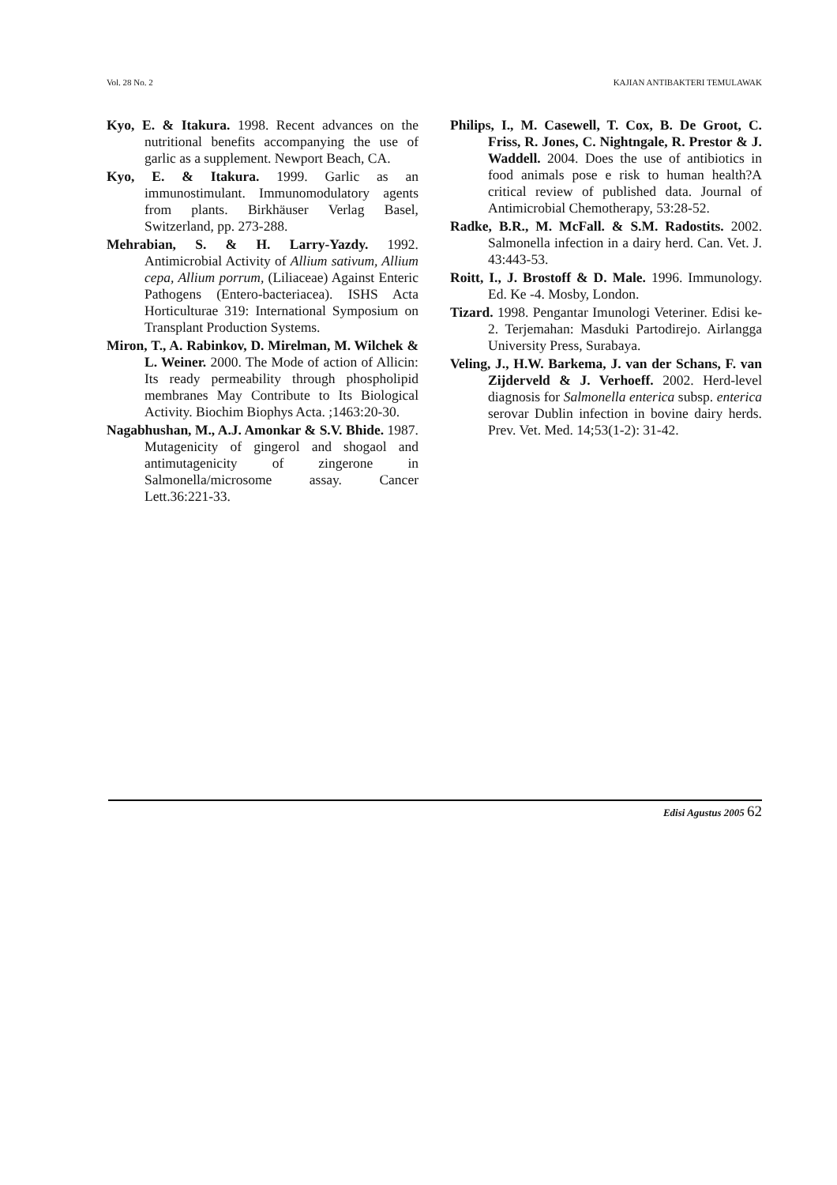Vol. 28 No. 2 KAJIAN ANTIBAKTERI TEMULAWAK
Kyo, E. & Itakura. 1998. Recent advances on the nutritional benefits accompanying the use of garlic as a supplement. Newport Beach, CA.
Kyo, E. & Itakura. 1999. Garlic as an immunostimulant. Immunomodulatory agents from plants. Birkhäuser Verlag Basel, Switzerland, pp. 273-288.
Mehrabian, S. & H. Larry-Yazdy. 1992. Antimicrobial Activity of Allium sativum, Allium cepa, Allium porrum, (Liliaceae) Against Enteric Pathogens (Entero-bacteriacea). ISHS Acta Horticulturae 319: International Symposium on Transplant Production Systems.
Miron, T., A. Rabinkov, D. Mirelman, M. Wilchek & L. Weiner. 2000. The Mode of action of Allicin: Its ready permeability through phospholipid membranes May Contribute to Its Biological Activity. Biochim Biophys Acta. ;1463:20-30.
Nagabhushan, M., A.J. Amonkar & S.V. Bhide. 1987. Mutagenicity of gingerol and shogaol and antimutagenicity of zingerone in Salmonella/microsome assay. Cancer Lett.36:221-33.
Philips, I., M. Casewell, T. Cox, B. De Groot, C. Friss, R. Jones, C. Nightngale, R. Prestor & J. Waddell. 2004. Does the use of antibiotics in food animals pose e risk to human health?A critical review of published data. Journal of Antimicrobial Chemotherapy, 53:28-52.
Radke, B.R., M. McFall. & S.M. Radostits. 2002. Salmonella infection in a dairy herd. Can. Vet. J. 43:443-53.
Roitt, I., J. Brostoff & D. Male. 1996. Immunology. Ed. Ke -4. Mosby, London.
Tizard. 1998. Pengantar Imunologi Veteriner. Edisi ke-2. Terjemahan: Masduki Partodirejo. Airlangga University Press, Surabaya.
Veling, J., H.W. Barkema, J. van der Schans, F. van Zijderveld & J. Verhoeff. 2002. Herd-level diagnosis for Salmonella enterica subsp. enterica serovar Dublin infection in bovine dairy herds. Prev. Vet. Med. 14;53(1-2): 31-42.
Edisi Agustus 2005 62